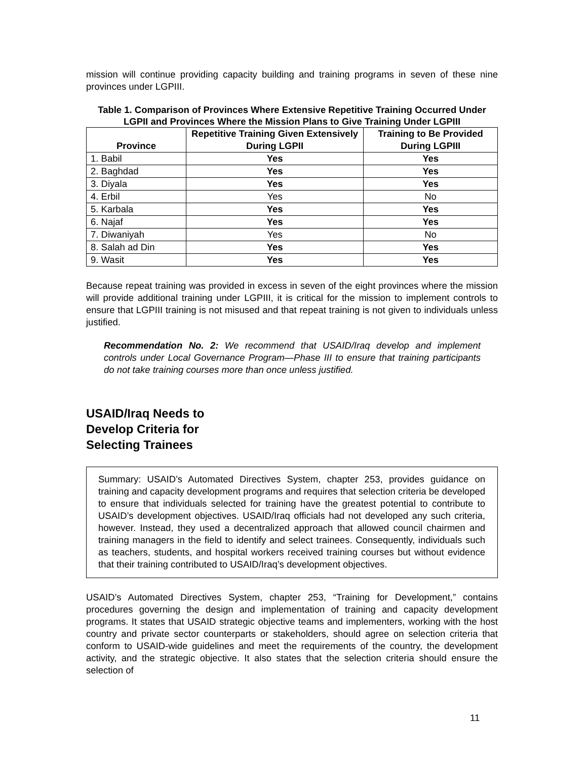mission will continue providing capacity building and training programs in seven of these nine provinces under LGPIII.
Table 1. Comparison of Provinces Where Extensive Repetitive Training Occurred Under LGPII and Provinces Where the Mission Plans to Give Training Under LGPIII
| Province | Repetitive Training Given Extensively During LGPII | Training to Be Provided During LGPIII |
| --- | --- | --- |
| 1. Babil | Yes | Yes |
| 2. Baghdad | Yes | Yes |
| 3. Diyala | Yes | Yes |
| 4. Erbil | Yes | No |
| 5. Karbala | Yes | Yes |
| 6. Najaf | Yes | Yes |
| 7. Diwaniyah | Yes | No |
| 8. Salah ad Din | Yes | Yes |
| 9. Wasit | Yes | Yes |
Because repeat training was provided in excess in seven of the eight provinces where the mission will provide additional training under LGPIII, it is critical for the mission to implement controls to ensure that LGPIII training is not misused and that repeat training is not given to individuals unless justified.
Recommendation No. 2: We recommend that USAID/Iraq develop and implement controls under Local Governance Program—Phase III to ensure that training participants do not take training courses more than once unless justified.
USAID/Iraq Needs to
Develop Criteria for
Selecting Trainees
Summary: USAID’s Automated Directives System, chapter 253, provides guidance on training and capacity development programs and requires that selection criteria be developed to ensure that individuals selected for training have the greatest potential to contribute to USAID’s development objectives. USAID/Iraq officials had not developed any such criteria, however. Instead, they used a decentralized approach that allowed council chairmen and training managers in the field to identify and select trainees. Consequently, individuals such as teachers, students, and hospital workers received training courses but without evidence that their training contributed to USAID/Iraq’s development objectives.
USAID’s Automated Directives System, chapter 253, “Training for Development,” contains procedures governing the design and implementation of training and capacity development programs. It states that USAID strategic objective teams and implementers, working with the host country and private sector counterparts or stakeholders, should agree on selection criteria that conform to USAID-wide guidelines and meet the requirements of the country, the development activity, and the strategic objective. It also states that the selection criteria should ensure the selection of
11